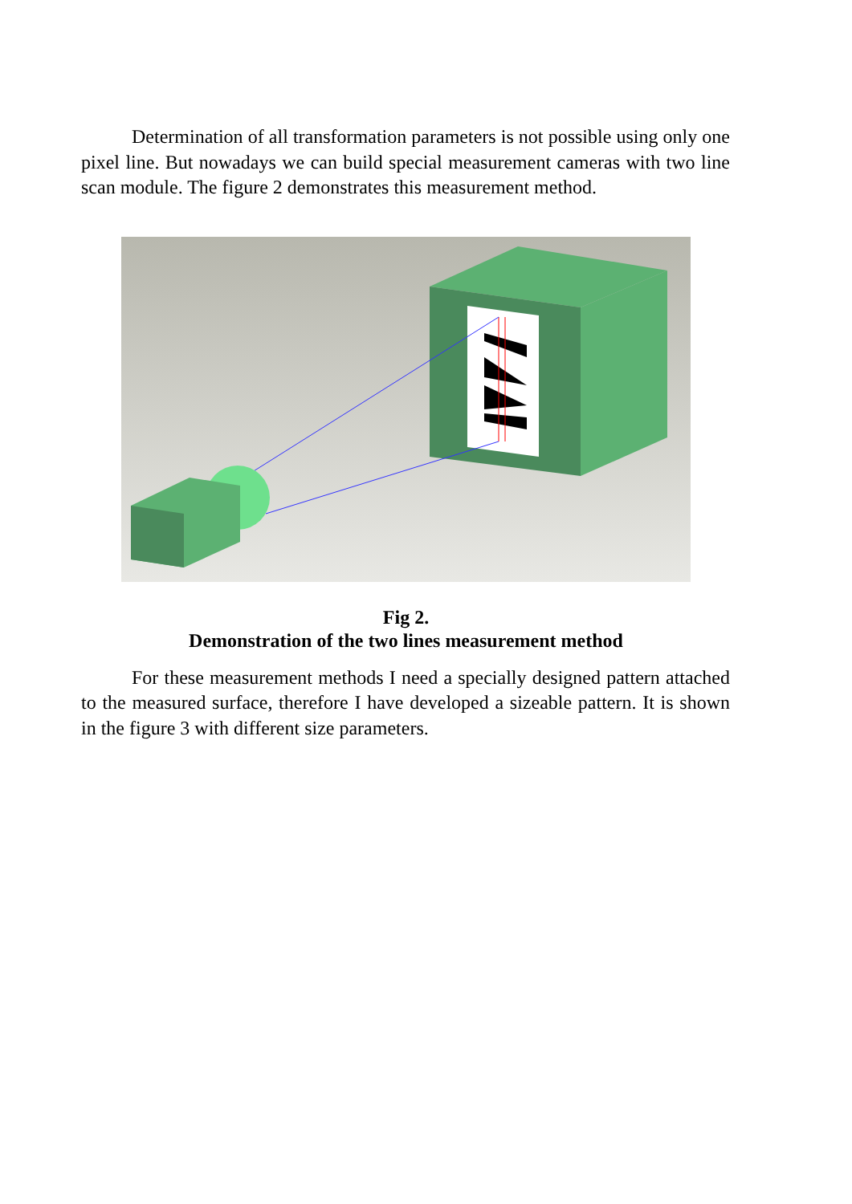Determination of all transformation parameters is not possible using only one pixel line. But nowadays we can build special measurement cameras with two line scan module. The figure 2 demonstrates this measurement method.
Fig 2.
Demonstration of the two lines measurement method
For these measurement methods I need a specially designed pattern attached to the measured surface, therefore I have developed a sizeable pattern. It is shown in the figure 3 with different size parameters.